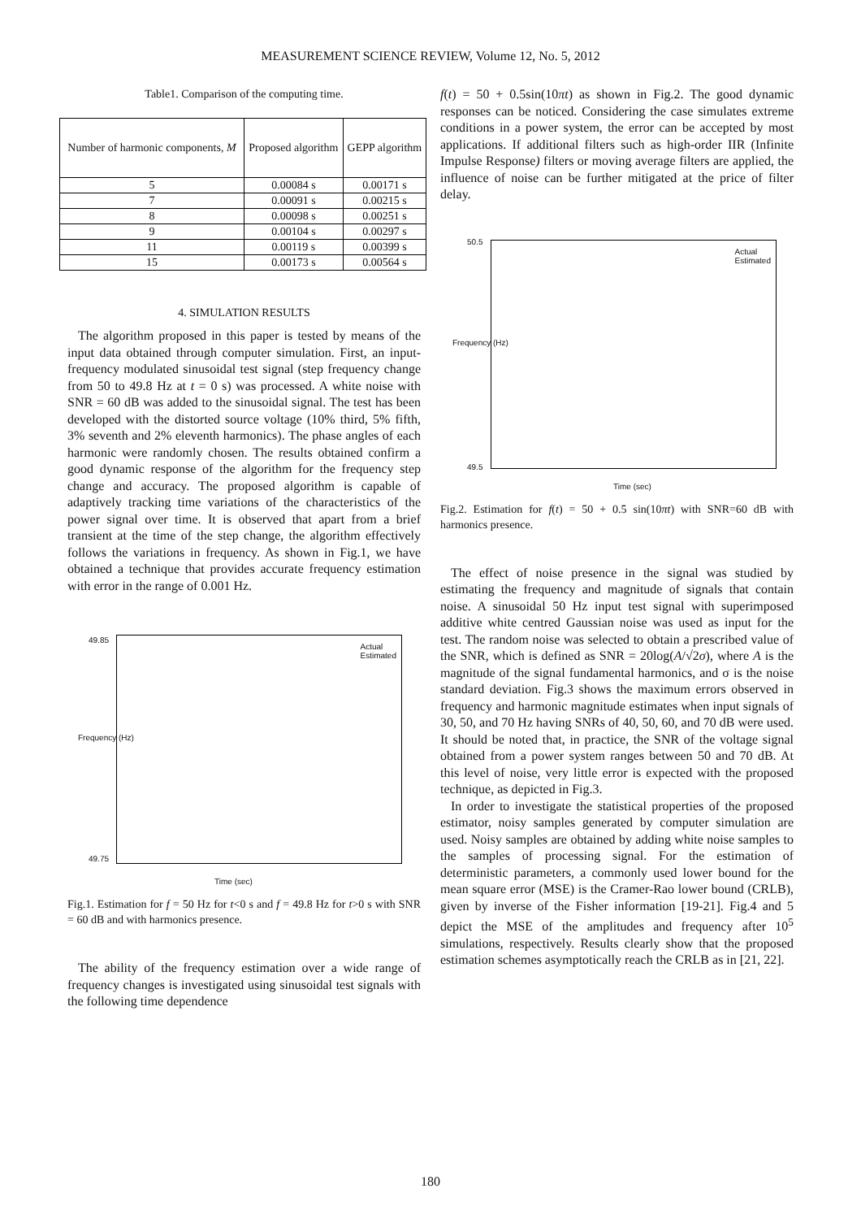MEASUREMENT SCIENCE REVIEW, Volume 12, No. 5, 2012
Table1. Comparison of the computing time.
| Number of harmonic components, M | Proposed algorithm | GEPP algorithm |
| --- | --- | --- |
| 5 | 0.00084 s | 0.00171 s |
| 7 | 0.00091 s | 0.00215 s |
| 8 | 0.00098 s | 0.00251 s |
| 9 | 0.00104 s | 0.00297 s |
| 11 | 0.00119 s | 0.00399 s |
| 15 | 0.00173 s | 0.00564 s |
4. SIMULATION RESULTS
The algorithm proposed in this paper is tested by means of the input data obtained through computer simulation. First, an input-frequency modulated sinusoidal test signal (step frequency change from 50 to 49.8 Hz at t = 0 s) was processed. A white noise with SNR = 60 dB was added to the sinusoidal signal. The test has been developed with the distorted source voltage (10% third, 5% fifth, 3% seventh and 2% eleventh harmonics). The phase angles of each harmonic were randomly chosen. The results obtained confirm a good dynamic response of the algorithm for the frequency step change and accuracy. The proposed algorithm is capable of adaptively tracking time variations of the characteristics of the power signal over time. It is observed that apart from a brief transient at the time of the step change, the algorithm effectively follows the variations in frequency. As shown in Fig.1, we have obtained a technique that provides accurate frequency estimation with error in the range of 0.001 Hz.
Actual
Estimated
49.85
49.75
Time (sec)
Frequency (Hz)
Fig.1. Estimation for f = 50 Hz for t<0 s and f = 49.8 Hz for t>0 s with SNR = 60 dB and with harmonics presence.
The ability of the frequency estimation over a wide range of frequency changes is investigated using sinusoidal test signals with the following time dependence
f(t) = 50 + 0.5sin(10πt) as shown in Fig.2. The good dynamic responses can be noticed. Considering the case simulates extreme conditions in a power system, the error can be accepted by most applications. If additional filters such as high-order IIR (Infinite Impulse Response) filters or moving average filters are applied, the influence of noise can be further mitigated at the price of filter delay.
Actual
Estimated
50.5
49.5
Time (sec)
Frequency (Hz)
Fig.2. Estimation for f(t) = 50 + 0.5 sin(10πt) with SNR=60 dB with harmonics presence.
The effect of noise presence in the signal was studied by estimating the frequency and magnitude of signals that contain noise. A sinusoidal 50 Hz input test signal with superimposed additive white centred Gaussian noise was used as input for the test. The random noise was selected to obtain a prescribed value of the SNR, which is defined as SNR = 20log(A/√2σ), where A is the magnitude of the signal fundamental harmonics, and σ is the noise standard deviation. Fig.3 shows the maximum errors observed in frequency and harmonic magnitude estimates when input signals of 30, 50, and 70 Hz having SNRs of 40, 50, 60, and 70 dB were used. It should be noted that, in practice, the SNR of the voltage signal obtained from a power system ranges between 50 and 70 dB. At this level of noise, very little error is expected with the proposed technique, as depicted in Fig.3.
In order to investigate the statistical properties of the proposed estimator, noisy samples generated by computer simulation are used. Noisy samples are obtained by adding white noise samples to the samples of processing signal. For the estimation of deterministic parameters, a commonly used lower bound for the mean square error (MSE) is the Cramer-Rao lower bound (CRLB), given by inverse of the Fisher information [19-21]. Fig.4 and 5 depict the MSE of the amplitudes and frequency after 10<sup>5</sup> simulations, respectively. Results clearly show that the proposed estimation schemes asymptotically reach the CRLB as in [21, 22].
180